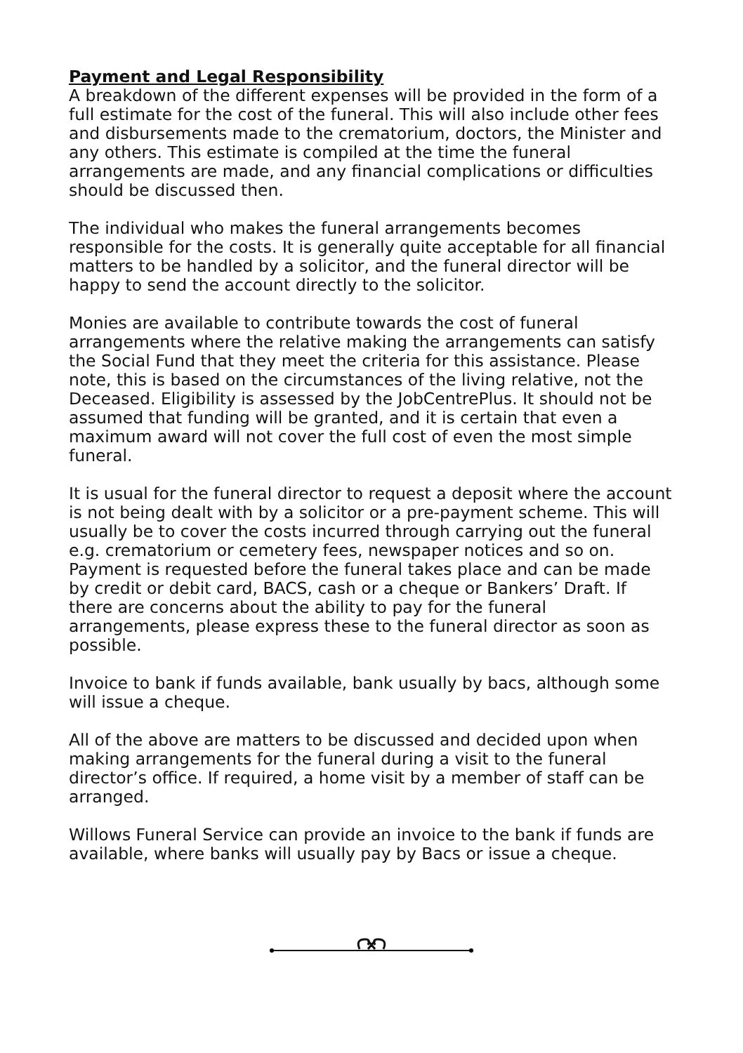Payment and Legal Responsibility
A breakdown of the different expenses will be provided in the form of a full estimate for the cost of the funeral. This will also include other fees and disbursements made to the crematorium, doctors, the Minister and any others. This estimate is compiled at the time the funeral arrangements are made, and any financial complications or difficulties should be discussed then.
The individual who makes the funeral arrangements becomes responsible for the costs. It is generally quite acceptable for all financial matters to be handled by a solicitor, and the funeral director will be happy to send the account directly to the solicitor.
Monies are available to contribute towards the cost of funeral arrangements where the relative making the arrangements can satisfy the Social Fund that they meet the criteria for this assistance. Please note, this is based on the circumstances of the living relative, not the Deceased. Eligibility is assessed by the JobCentrePlus. It should not be assumed that funding will be granted, and it is certain that even a maximum award will not cover the full cost of even the most simple funeral.
It is usual for the funeral director to request a deposit where the account is not being dealt with by a solicitor or a pre-payment scheme. This will usually be to cover the costs incurred through carrying out the funeral e.g. crematorium or cemetery fees, newspaper notices and so on. Payment is requested before the funeral takes place and can be made by credit or debit card, BACS, cash or a cheque or Bankers’ Draft. If there are concerns about the ability to pay for the funeral arrangements, please express these to the funeral director as soon as possible.
Invoice to bank if funds available, bank usually by bacs, although some will issue a cheque.
All of the above are matters to be discussed and decided upon when making arrangements for the funeral during a visit to the funeral director’s office. If required, a home visit by a member of staff can be arranged.
Willows Funeral Service can provide an invoice to the bank if funds are available, where banks will usually pay by Bacs or issue a cheque.